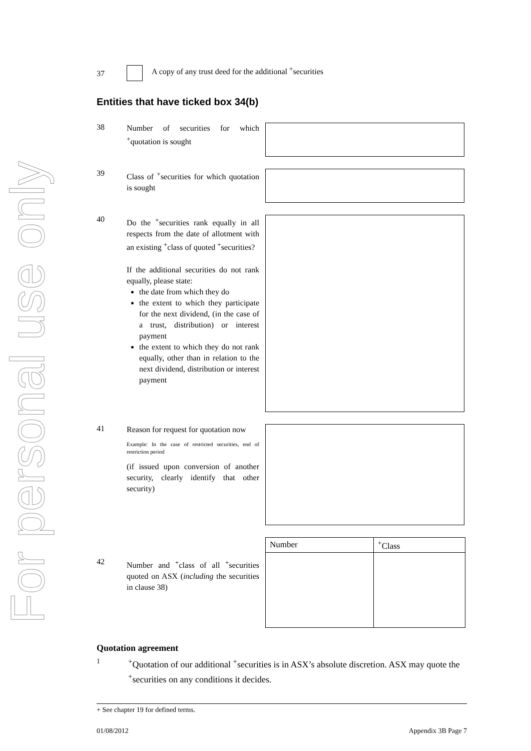For personal use only
37 A copy of any trust deed for the additional <sup>+</sup>securities
Entities that have ticked box 34(b)
38
Number of securities for which <sup>+</sup>quotation is sought
39
Class of <sup>+</sup>securities for which quotation is sought
40
Do the <sup>+</sup>securities rank equally in all respects from the date of allotment with an existing <sup>+</sup>class of quoted <sup>+</sup>securities?
If the additional securities do not rank equally, please state:
the date from which they do
the extent to which they participate for the next dividend, (in the case of a trust, distribution) or interest payment
the extent to which they do not rank equally, other than in relation to the next dividend, distribution or interest payment
41
Reason for request for quotation now
Example: In the case of restricted securities, end of restriction period
(if issued upon conversion of another security, clearly identify that other security)
42
Number and <sup>+</sup>class of all <sup>+</sup>securities quoted on ASX (including the securities in clause 38)
| Number | <sup>+</sup>Class |
| --- | --- |
Quotation agreement
1<sup>+</sup>Quotation of our additional <sup>+</sup>securities is in ASX’s absolute discretion. ASX may quote the <sup>+</sup>securities on any conditions it decides.
+ See chapter 19 for defined terms.
01/08/2012 Appendix 3B Page 7